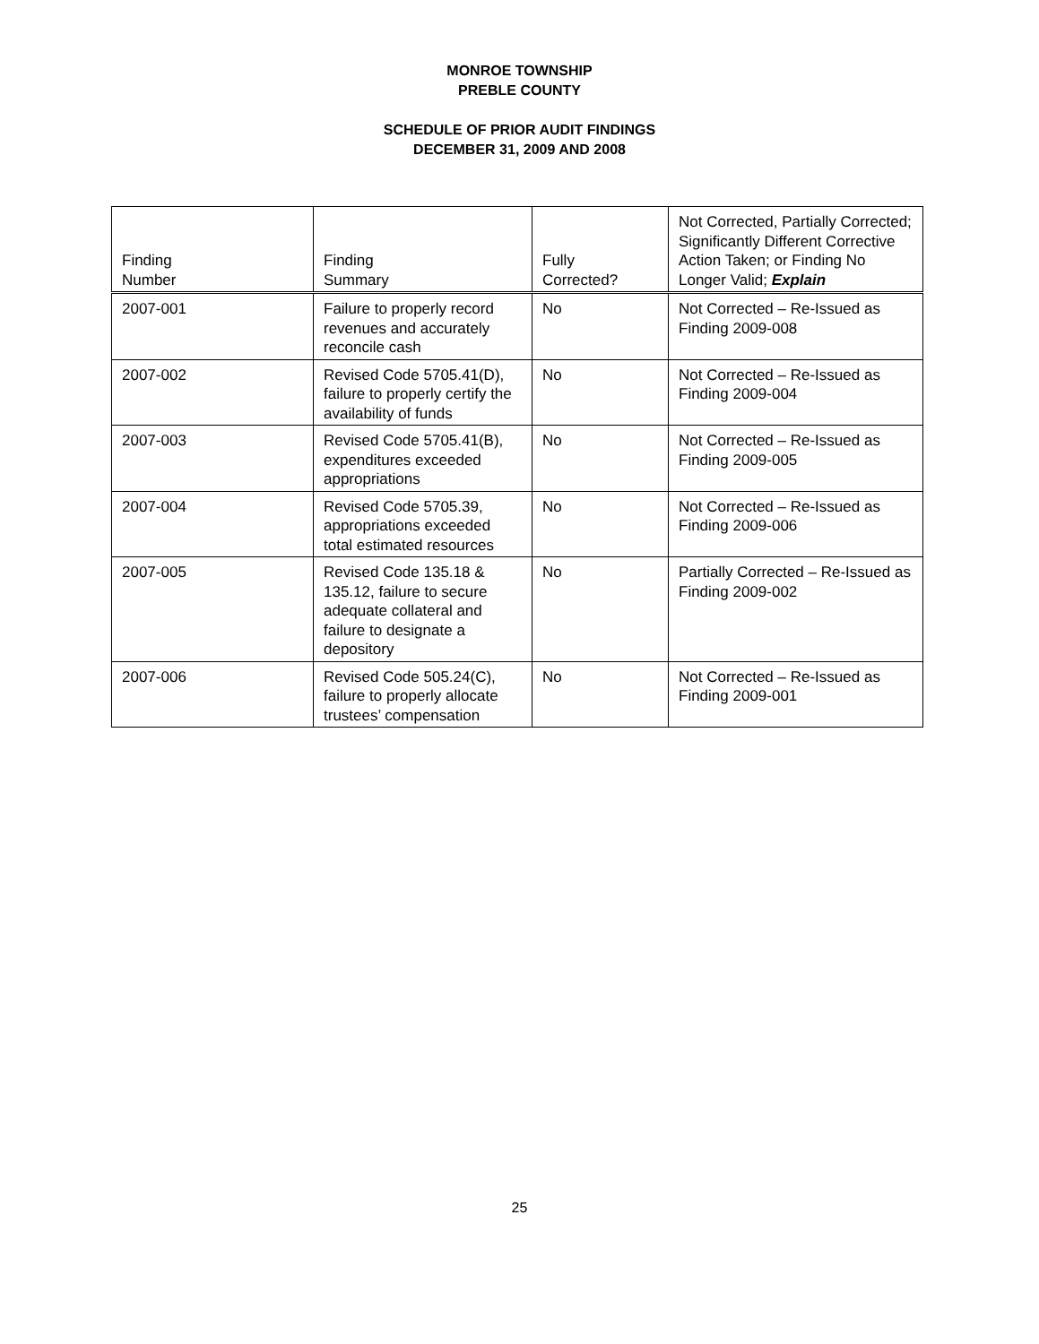MONROE TOWNSHIP
PREBLE COUNTY
SCHEDULE OF PRIOR AUDIT FINDINGS
DECEMBER 31, 2009 AND 2008
| Finding Number | Finding Summary | Fully Corrected? | Not Corrected, Partially Corrected; Significantly Different Corrective Action Taken; or Finding No Longer Valid; Explain |
| --- | --- | --- | --- |
| 2007-001 | Failure to properly record revenues and accurately reconcile cash | No | Not Corrected – Re-Issued as Finding 2009-008 |
| 2007-002 | Revised Code 5705.41(D), failure to properly certify the availability of funds | No | Not Corrected – Re-Issued as Finding 2009-004 |
| 2007-003 | Revised Code 5705.41(B), expenditures exceeded appropriations | No | Not Corrected – Re-Issued as Finding 2009-005 |
| 2007-004 | Revised Code 5705.39, appropriations exceeded total estimated resources | No | Not Corrected – Re-Issued as Finding 2009-006 |
| 2007-005 | Revised Code 135.18 & 135.12, failure to secure adequate collateral and failure to designate a depository | No | Partially Corrected – Re-Issued as Finding 2009-002 |
| 2007-006 | Revised Code 505.24(C), failure to properly allocate trustees’ compensation | No | Not Corrected – Re-Issued as Finding 2009-001 |
25